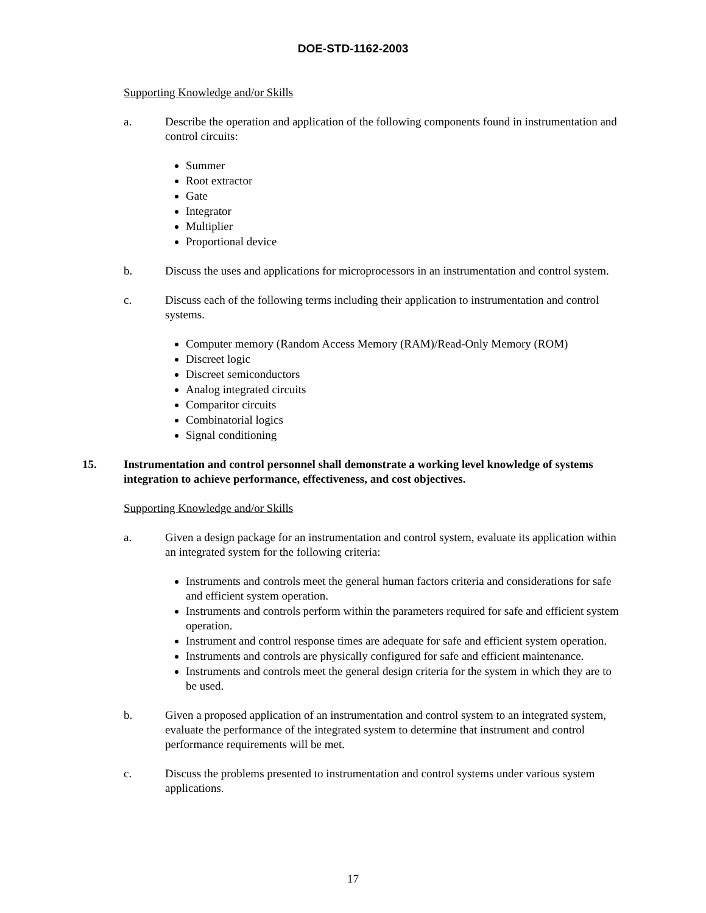DOE-STD-1162-2003
Supporting Knowledge and/or Skills
a. Describe the operation and application of the following components found in instrumentation and control circuits:
Summer
Root extractor
Gate
Integrator
Multiplier
Proportional device
b. Discuss the uses and applications for microprocessors in an instrumentation and control system.
c. Discuss each of the following terms including their application to instrumentation and control systems.
Computer memory (Random Access Memory (RAM)/Read-Only Memory (ROM)
Discreet logic
Discreet semiconductors
Analog integrated circuits
Comparitor circuits
Combinatorial logics
Signal conditioning
15. Instrumentation and control personnel shall demonstrate a working level knowledge of systems integration to achieve performance, effectiveness, and cost objectives.
Supporting Knowledge and/or Skills
a. Given a design package for an instrumentation and control system, evaluate its application within an integrated system for the following criteria:
Instruments and controls meet the general human factors criteria and considerations for safe and efficient system operation.
Instruments and controls perform within the parameters required for safe and efficient system operation.
Instrument and control response times are adequate for safe and efficient system operation.
Instruments and controls are physically configured for safe and efficient maintenance.
Instruments and controls meet the general design criteria for the system in which they are to be used.
b. Given a proposed application of an instrumentation and control system to an integrated system, evaluate the performance of the integrated system to determine that instrument and control performance requirements will be met.
c. Discuss the problems presented to instrumentation and control systems under various system applications.
17